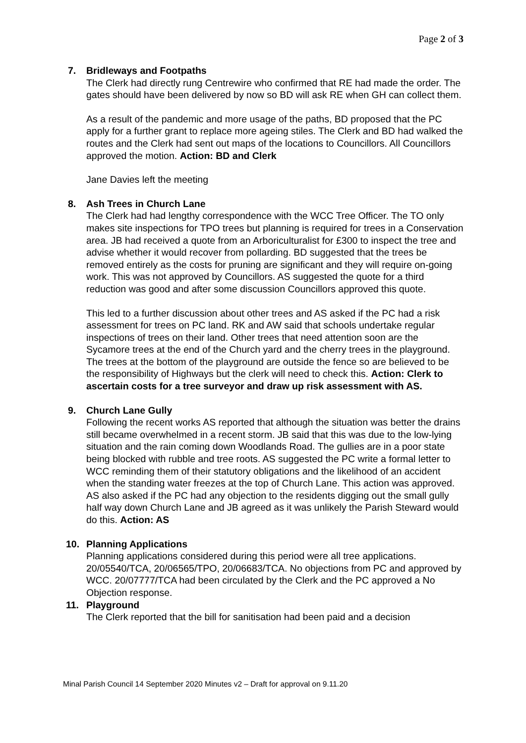Page 2 of 3
7. Bridleways and Footpaths
The Clerk had directly rung Centrewire who confirmed that RE had made the order. The gates should have been delivered by now so BD will ask RE when GH can collect them.
As a result of the pandemic and more usage of the paths, BD proposed that the PC apply for a further grant to replace more ageing stiles. The Clerk and BD had walked the routes and the Clerk had sent out maps of the locations to Councillors. All Councillors approved the motion. Action: BD and Clerk
Jane Davies left the meeting
8. Ash Trees in Church Lane
The Clerk had had lengthy correspondence with the WCC Tree Officer. The TO only makes site inspections for TPO trees but planning is required for trees in a Conservation area. JB had received a quote from an Arboriculturalist for £300 to inspect the tree and advise whether it would recover from pollarding. BD suggested that the trees be removed entirely as the costs for pruning are significant and they will require on-going work. This was not approved by Councillors. AS suggested the quote for a third reduction was good and after some discussion Councillors approved this quote.
This led to a further discussion about other trees and AS asked if the PC had a risk assessment for trees on PC land. RK and AW said that schools undertake regular inspections of trees on their land. Other trees that need attention soon are the Sycamore trees at the end of the Church yard and the cherry trees in the playground. The trees at the bottom of the playground are outside the fence so are believed to be the responsibility of Highways but the clerk will need to check this. Action: Clerk to ascertain costs for a tree surveyor and draw up risk assessment with AS.
9. Church Lane Gully
Following the recent works AS reported that although the situation was better the drains still became overwhelmed in a recent storm. JB said that this was due to the low-lying situation and the rain coming down Woodlands Road. The gullies are in a poor state being blocked with rubble and tree roots. AS suggested the PC write a formal letter to WCC reminding them of their statutory obligations and the likelihood of an accident when the standing water freezes at the top of Church Lane. This action was approved. AS also asked if the PC had any objection to the residents digging out the small gully half way down Church Lane and JB agreed as it was unlikely the Parish Steward would do this. Action: AS
10. Planning Applications
Planning applications considered during this period were all tree applications. 20/05540/TCA, 20/06565/TPO, 20/06683/TCA. No objections from PC and approved by WCC. 20/07777/TCA had been circulated by the Clerk and the PC approved a No Objection response.
11. Playground
The Clerk reported that the bill for sanitisation had been paid and a decision
Minal Parish Council 14 September 2020 Minutes v2 – Draft for approval on 9.11.20